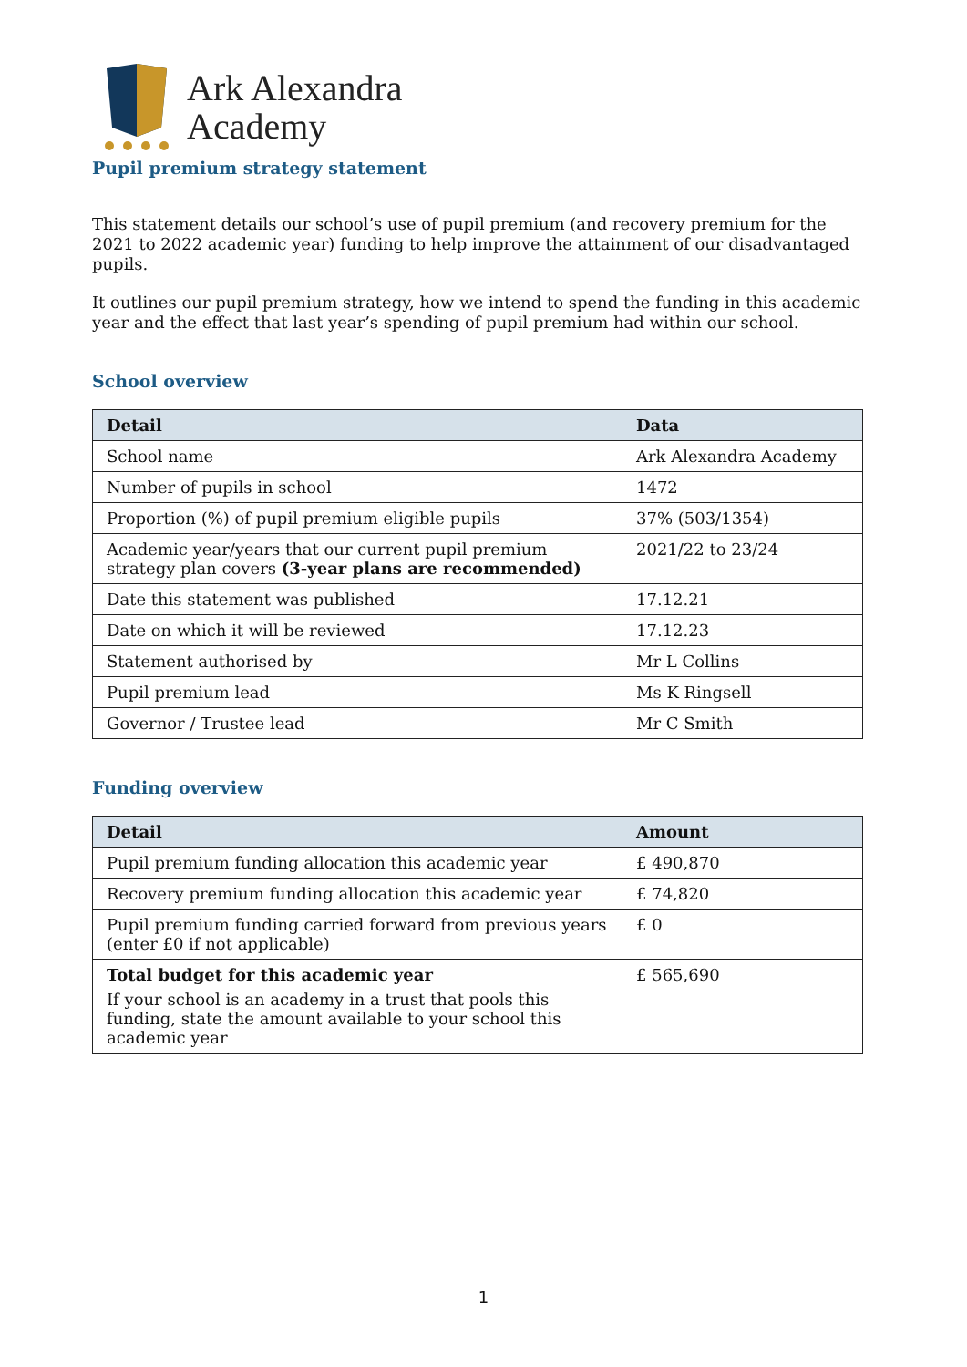Ark Alexandra
Academy
Pupil premium strategy statement
This statement details our school’s use of pupil premium (and recovery premium for the 2021 to 2022 academic year) funding to help improve the attainment of our disadvantaged pupils.
It outlines our pupil premium strategy, how we intend to spend the funding in this academic year and the effect that last year’s spending of pupil premium had within our school.
School overview
| Detail | Data |
| --- | --- |
| School name | Ark Alexandra Academy |
| Number of pupils in school | 1472 |
| Proportion (%) of pupil premium eligible pupils | 37% (503/1354) |
| Academic year/years that our current pupil premium strategy plan covers (3-year plans are recommended) | 2021/22 to 23/24 |
| Date this statement was published | 17.12.21 |
| Date on which it will be reviewed | 17.12.23 |
| Statement authorised by | Mr L Collins |
| Pupil premium lead | Ms K Ringsell |
| Governor / Trustee lead | Mr C Smith |
Funding overview
| Detail | Amount |
| --- | --- |
| Pupil premium funding allocation this academic year | £ 490,870 |
| Recovery premium funding allocation this academic year | £ 74,820 |
| Pupil premium funding carried forward from previous years (enter £0 if not applicable) | £ 0 |
| Total budget for this academic year If your school is an academy in a trust that pools this funding, state the amount available to your school this academic year | £ 565,690 |
1